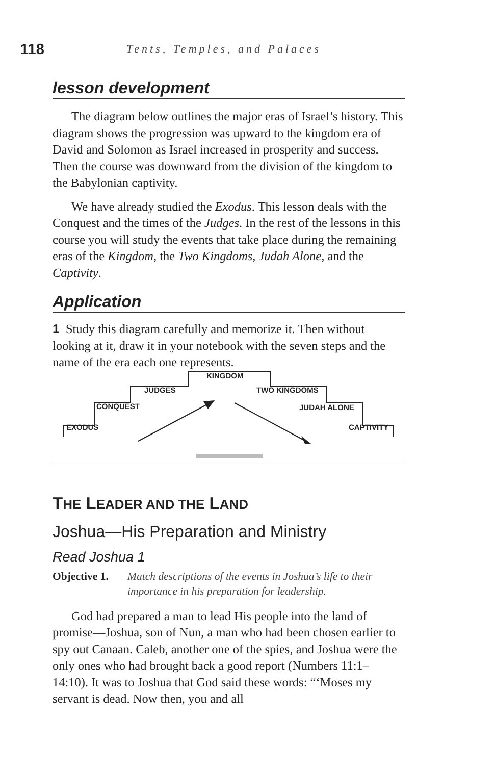118 Tents, Temples, and Palaces
lesson development
The diagram below outlines the major eras of Israel’s history. This diagram shows the progression was upward to the kingdom era of David and Solomon as Israel increased in prosperity and success. Then the course was downward from the division of the kingdom to the Babylonian captivity.
We have already studied the Exodus. This lesson deals with the Conquest and the times of the Judges. In the rest of the lessons in this course you will study the events that take place during the remaining eras of the Kingdom, the Two Kingdoms, Judah Alone, and the Captivity.
Application
1 Study this diagram carefully and memorize it. Then without looking at it, draw it in your notebook with the seven steps and the name of the era each one represents.
EXODUS
CONQUEST
JUDGES
KINGDOM
TWO KINGDOMS
JUDAH ALONE
CAPTIVITY
THE LEADER AND THE LAND
Joshua—His Preparation and Ministry
Read Joshua 1
Objective 1. Match descriptions of the events in Joshua’s life to their importance in his preparation for leadership.
God had prepared a man to lead His people into the land of promise—Joshua, son of Nun, a man who had been chosen earlier to spy out Canaan. Caleb, another one of the spies, and Joshua were the only ones who had brought back a good report (Numbers 11:1–14:10). It was to Joshua that God said these words: “‘Moses my servant is dead. Now then, you and all